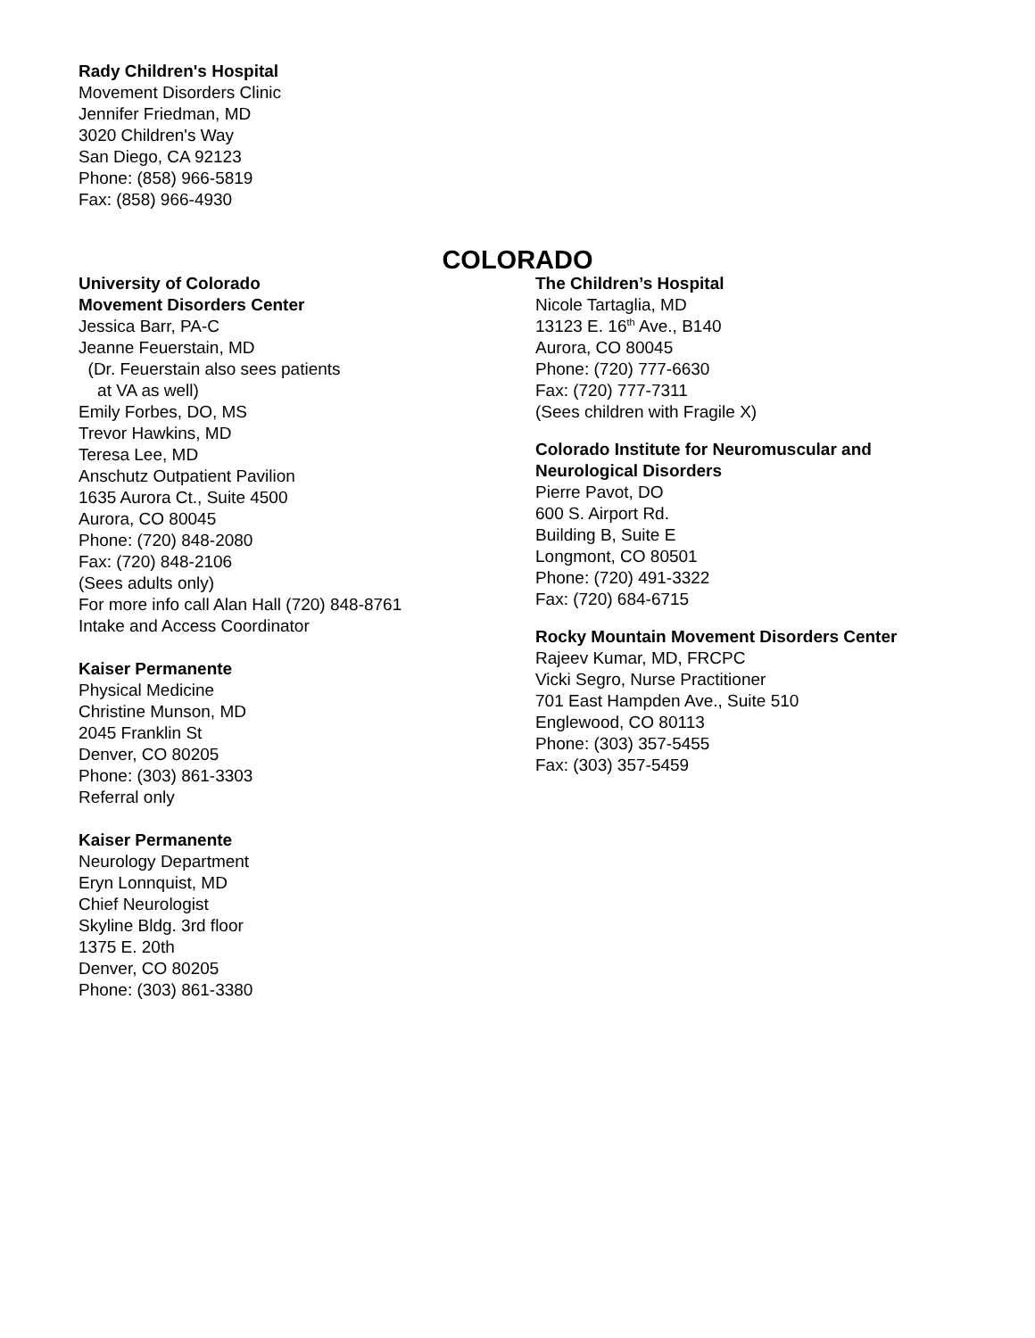Rady Children's Hospital
Movement Disorders Clinic
Jennifer Friedman, MD
3020 Children's Way
San Diego, CA 92123
Phone: (858) 966-5819
Fax: (858) 966-4930
COLORADO
University of Colorado
Movement Disorders Center
Jessica Barr, PA-C
Jeanne Feuerstain, MD
(Dr. Feuerstain also sees patients
at VA as well)
Emily Forbes, DO, MS
Trevor Hawkins, MD
Teresa Lee, MD
Anschutz Outpatient Pavilion
1635 Aurora Ct., Suite 4500
Aurora, CO 80045
Phone: (720) 848-2080
Fax: (720) 848-2106
(Sees adults only)
For more info call Alan Hall (720) 848-8761
Intake and Access Coordinator
Kaiser Permanente
Physical Medicine
Christine Munson, MD
2045 Franklin St
Denver, CO 80205
Phone: (303) 861-3303
Referral only
Kaiser Permanente
Neurology Department
Eryn Lonnquist, MD
Chief Neurologist
Skyline Bldg. 3rd floor
1375 E. 20th
Denver, CO 80205
Phone: (303) 861-3380
The Children’s Hospital
Nicole Tartaglia, MD
13123 E. 16<sup>th</sup> Ave., B140
Aurora, CO 80045
Phone: (720) 777-6630
Fax: (720) 777-7311
(Sees children with Fragile X)
Colorado Institute for Neuromuscular and
Neurological Disorders
Pierre Pavot, DO
600 S. Airport Rd.
Building B, Suite E
Longmont, CO 80501
Phone: (720) 491-3322
Fax: (720) 684-6715
Rocky Mountain Movement Disorders Center
Rajeev Kumar, MD, FRCPC
Vicki Segro, Nurse Practitioner
701 East Hampden Ave., Suite 510
Englewood, CO 80113
Phone: (303) 357-5455
Fax: (303) 357-5459